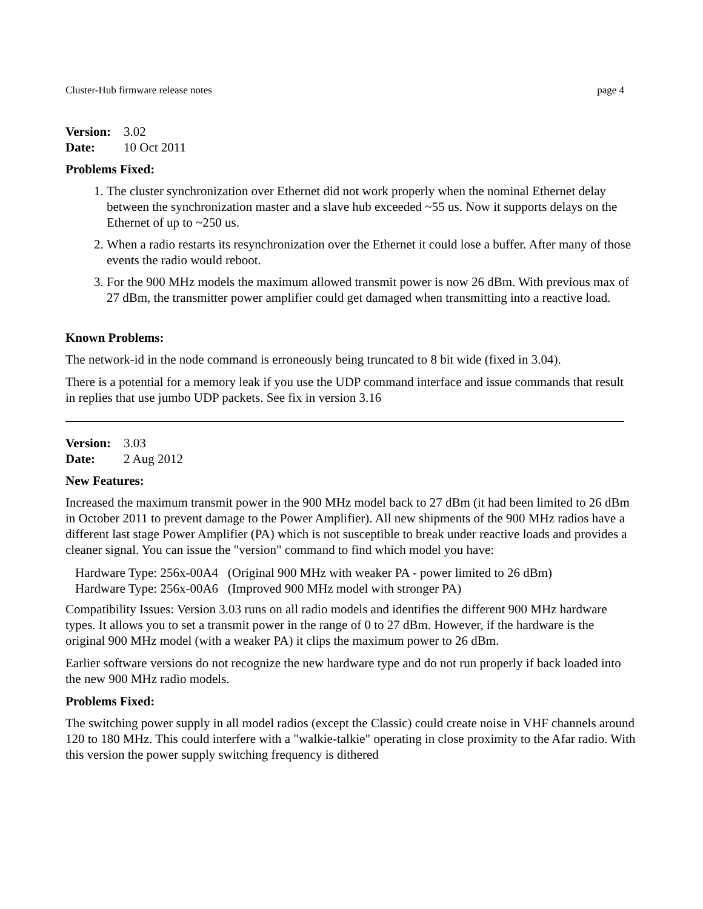Cluster-Hub firmware release notes page 4
Version: 3.02
Date: 10 Oct 2011
Problems Fixed:
1. The cluster synchronization over Ethernet did not work properly when the nominal Ethernet delay between the synchronization master and a slave hub exceeded ~55 us. Now it supports delays on the Ethernet of up to ~250 us.
2. When a radio restarts its resynchronization over the Ethernet it could lose a buffer. After many of those events the radio would reboot.
3. For the 900 MHz models the maximum allowed transmit power is now 26 dBm. With previous max of 27 dBm, the transmitter power amplifier could get damaged when transmitting into a reactive load.
Known Problems:
The network-id in the node command is erroneously being truncated to 8 bit wide (fixed in 3.04).
There is a potential for a memory leak if you use the UDP command interface and issue commands that result in replies that use jumbo UDP packets. See fix in version 3.16
Version: 3.03
Date: 2 Aug 2012
New Features:
Increased the maximum transmit power in the 900 MHz model back to 27 dBm (it had been limited to 26 dBm in October 2011 to prevent damage to the Power Amplifier). All new shipments of the 900 MHz radios have a different last stage Power Amplifier (PA) which is not susceptible to break under reactive loads and provides a cleaner signal. You can issue the "version" command to find which model you have:
Hardware Type: 256x-00A4 (Original 900 MHz with weaker PA - power limited to 26 dBm)
Hardware Type: 256x-00A6 (Improved 900 MHz model with stronger PA)
Compatibility Issues: Version 3.03 runs on all radio models and identifies the different 900 MHz hardware types. It allows you to set a transmit power in the range of 0 to 27 dBm. However, if the hardware is the original 900 MHz model (with a weaker PA) it clips the maximum power to 26 dBm.
Earlier software versions do not recognize the new hardware type and do not run properly if back loaded into the new 900 MHz radio models.
Problems Fixed:
The switching power supply in all model radios (except the Classic) could create noise in VHF channels around 120 to 180 MHz. This could interfere with a "walkie-talkie" operating in close proximity to the Afar radio. With this version the power supply switching frequency is dithered